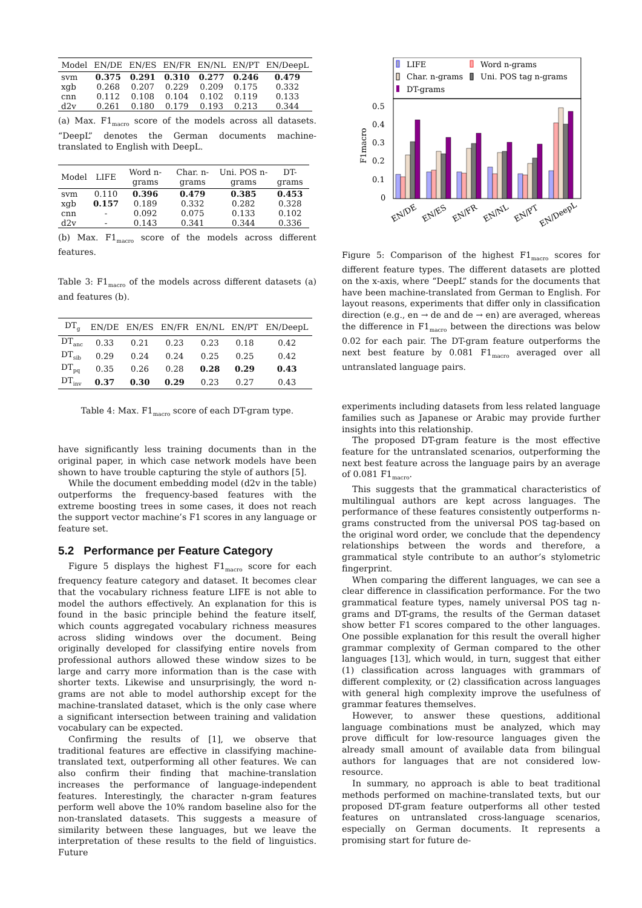| Model | EN/DE | EN/ES | EN/FR | EN/NL | EN/PT | EN/DeepL |
| --- | --- | --- | --- | --- | --- | --- |
| svm | 0.375 | 0.291 | 0.310 | 0.277 | 0.246 | 0.479 |
| xgb | 0.268 | 0.207 | 0.229 | 0.209 | 0.175 | 0.332 |
| cnn | 0.112 | 0.108 | 0.104 | 0.102 | 0.119 | 0.133 |
| d2v | 0.261 | 0.180 | 0.179 | 0.193 | 0.213 | 0.344 |
(a) Max. F1<sub>macro</sub> score of the models across all datasets. “DeepL” denotes the German documents machine-translated to English with DeepL.
| Model | LIFE | Word n-grams | Char. n-grams | Uni. POS n-grams | DT-grams |
| --- | --- | --- | --- | --- | --- |
| svm | 0.110 | 0.396 | 0.479 | 0.385 | 0.453 |
| xgb | 0.157 | 0.189 | 0.332 | 0.282 | 0.328 |
| cnn | - | 0.092 | 0.075 | 0.133 | 0.102 |
| d2v | - | 0.143 | 0.341 | 0.344 | 0.336 |
(b) Max. F1<sub>macro</sub> score of the models across different features.
Table 3: F1<sub>macro</sub> of the models across different datasets (a) and features (b).
| DT<sub>g</sub> | EN/DE | EN/ES | EN/FR | EN/NL | EN/PT | EN/DeepL |
| --- | --- | --- | --- | --- | --- | --- |
| DT<sub>anc</sub> | 0.33 | 0.21 | 0.23 | 0.23 | 0.18 | 0.42 |
| DT<sub>sib</sub> | 0.29 | 0.24 | 0.24 | 0.25 | 0.25 | 0.42 |
| DT<sub>pq</sub> | 0.35 | 0.26 | 0.28 | 0.28 | 0.29 | 0.43 |
| DT<sub>inv</sub> | 0.37 | 0.30 | 0.29 | 0.23 | 0.27 | 0.43 |
Table 4: Max. F1<sub>macro</sub> score of each DT-gram type.
have significantly less training documents than in the original paper, in which case network models have been shown to have trouble capturing the style of authors [5].
While the document embedding model (d2v in the table) outperforms the frequency-based features with the extreme boosting trees in some cases, it does not reach the support vector machine’s F1 scores in any language or feature set.
5.2 Performance per Feature Category
Figure 5 displays the highest F1<sub>macro</sub> score for each frequency feature category and dataset. It becomes clear that the vocabulary richness feature LIFE is not able to model the authors effectively. An explanation for this is found in the basic principle behind the feature itself, which counts aggregated vocabulary richness measures across sliding windows over the document. Being originally developed for classifying entire novels from professional authors allowed these window sizes to be large and carry more information than is the case with shorter texts. Likewise and unsurprisingly, the word n-grams are not able to model authorship except for the machine-translated dataset, which is the only case where a significant intersection between training and validation vocabulary can be expected.
Confirming the results of [1], we observe that traditional features are effective in classifying machine-translated text, outperforming all other features. We can also confirm their finding that machine-translation increases the performance of language-independent features. Interestingly, the character n-gram features perform well above the 10% random baseline also for the non-translated datasets. This suggests a measure of similarity between these languages, but we leave the interpretation of these results to the field of linguistics. Future
LIFE
Word n-grams
Char. n-grams
Uni. POS tag n-grams
DT-grams
0.5
0.4
0.3
0.2
0.1
0
F1macro
EN/DE
EN/ES
EN/FR
EN/NL
EN/PT
EN/DeepL
Figure 5: Comparison of the highest F1<sub>macro</sub> scores for different feature types. The different datasets are plotted on the x-axis, where “DeepL” stands for the documents that have been machine-translated from German to English. For layout reasons, experiments that differ only in classification direction (e.g., en → de and de → en) are averaged, whereas the difference in F1<sub>macro</sub> between the directions was below 0.02 for each pair. The DT-gram feature outperforms the next best feature by 0.081 F1<sub>macro</sub> averaged over all untranslated language pairs.
experiments including datasets from less related language families such as Japanese or Arabic may provide further insights into this relationship.
The proposed DT-gram feature is the most effective feature for the untranslated scenarios, outperforming the next best feature across the language pairs by an average of 0.081 F1<sub>macro</sub>.
This suggests that the grammatical characteristics of multilingual authors are kept across languages. The performance of these features consistently outperforms n-grams constructed from the universal POS tag-based on the original word order, we conclude that the dependency relationships between the words and therefore, a grammatical style contribute to an author’s stylometric fingerprint.
When comparing the different languages, we can see a clear difference in classification performance. For the two grammatical feature types, namely universal POS tag n-grams and DT-grams, the results of the German dataset show better F1 scores compared to the other languages. One possible explanation for this result the overall higher grammar complexity of German compared to the other languages [13], which would, in turn, suggest that either (1) classification across languages with grammars of different complexity, or (2) classification across languages with general high complexity improve the usefulness of grammar features themselves.
However, to answer these questions, additional language combinations must be analyzed, which may prove difficult for low-resource languages given the already small amount of available data from bilingual authors for languages that are not considered low-resource.
In summary, no approach is able to beat traditional methods performed on machine-translated texts, but our proposed DT-gram feature outperforms all other tested features on untranslated cross-language scenarios, especially on German documents. It represents a promising start for future de-